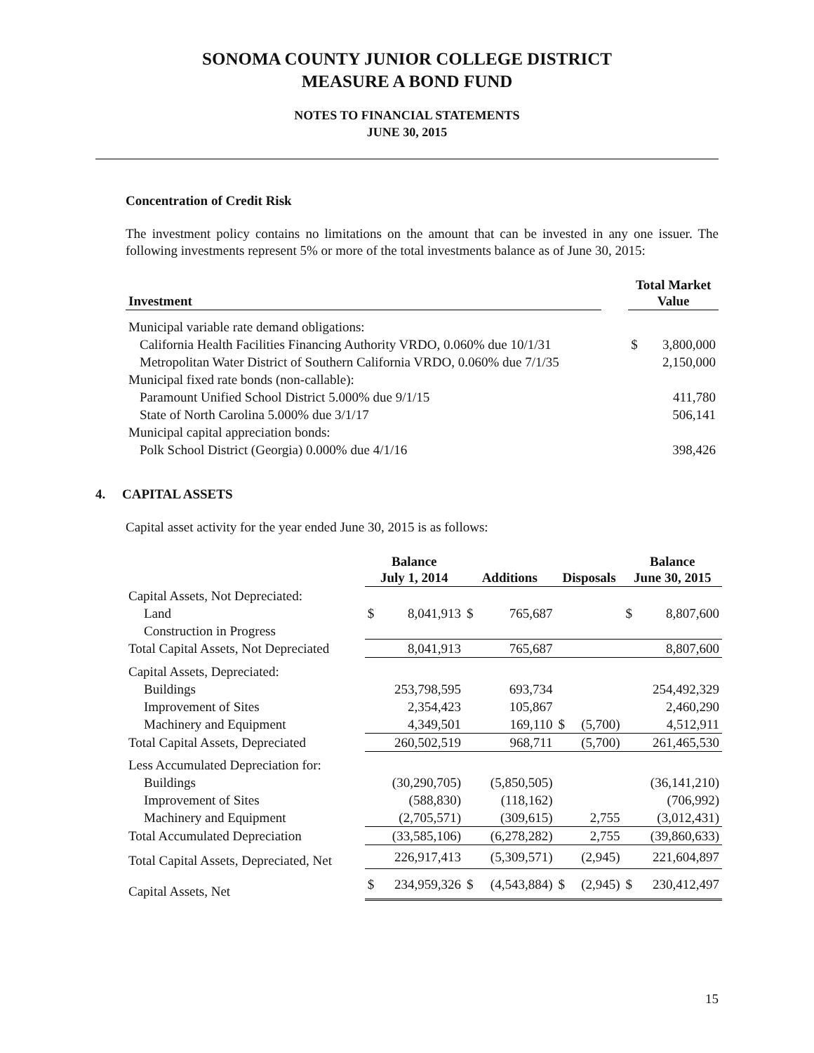SONOMA COUNTY JUNIOR COLLEGE DISTRICT
MEASURE A BOND FUND
NOTES TO FINANCIAL STATEMENTS
JUNE 30, 2015
Concentration of Credit Risk
The investment policy contains no limitations on the amount that can be invested in any one issuer. The following investments represent 5% or more of the total investments balance as of June 30, 2015:
| Investment | | Total Market Value | |
| --- | --- | --- | --- |
| Municipal variable rate demand obligations: | | | |
| California Health Facilities Financing Authority VRDO, 0.060% due 10/1/31 | | $ | 3,800,000 |
| Metropolitan Water District of Southern California VRDO, 0.060% due 7/1/35 | | | 2,150,000 |
| Municipal fixed rate bonds (non-callable): | | | |
| Paramount Unified School District 5.000% due 9/1/15 | | | 411,780 |
| State of North Carolina 5.000% due 3/1/17 | | | 506,141 |
| Municipal capital appreciation bonds: | | | |
| Polk School District (Georgia) 0.000% due 4/1/16 | | | 398,426 |
4. CAPITAL ASSETS
Capital asset activity for the year ended June 30, 2015 is as follows:
| | Balance July 1, 2014 | | Additions | | Disposals | | Balance June 30, 2015 | |
| --- | --- | --- | --- | --- | --- | --- | --- | --- |
| Capital Assets, Not Depreciated: | | | | | | | | |
| Land | $ | 8,041,913 | $ | 765,687 | | | $ | 8,807,600 |
| Construction in Progress | | | | | | | | |
| Total Capital Assets, Not Depreciated | | 8,041,913 | | 765,687 | | | | 8,807,600 |
| Capital Assets, Depreciated: | | | | | | | | |
| Buildings | | 253,798,595 | | 693,734 | | | | 254,492,329 |
| Improvement of Sites | | 2,354,423 | | 105,867 | | | | 2,460,290 |
| Machinery and Equipment | | 4,349,501 | | 169,110 | $ | (5,700) | | 4,512,911 |
| Total Capital Assets, Depreciated | | 260,502,519 | | 968,711 | | (5,700) | | 261,465,530 |
| Less Accumulated Depreciation for: | | | | | | | | |
| Buildings | | (30,290,705) | | (5,850,505) | | | | (36,141,210) |
| Improvement of Sites | | (588,830) | | (118,162) | | | | (706,992) |
| Machinery and Equipment | | (2,705,571) | | (309,615) | | 2,755 | | (3,012,431) |
| Total Accumulated Depreciation | | (33,585,106) | | (6,278,282) | | 2,755 | | (39,860,633) |
| Total Capital Assets, Depreciated, Net | | 226,917,413 | | (5,309,571) | | (2,945) | | 221,604,897 |
| Capital Assets, Net | $ | 234,959,326 | $ | (4,543,884) | $ | (2,945) | $ | 230,412,497 |
15